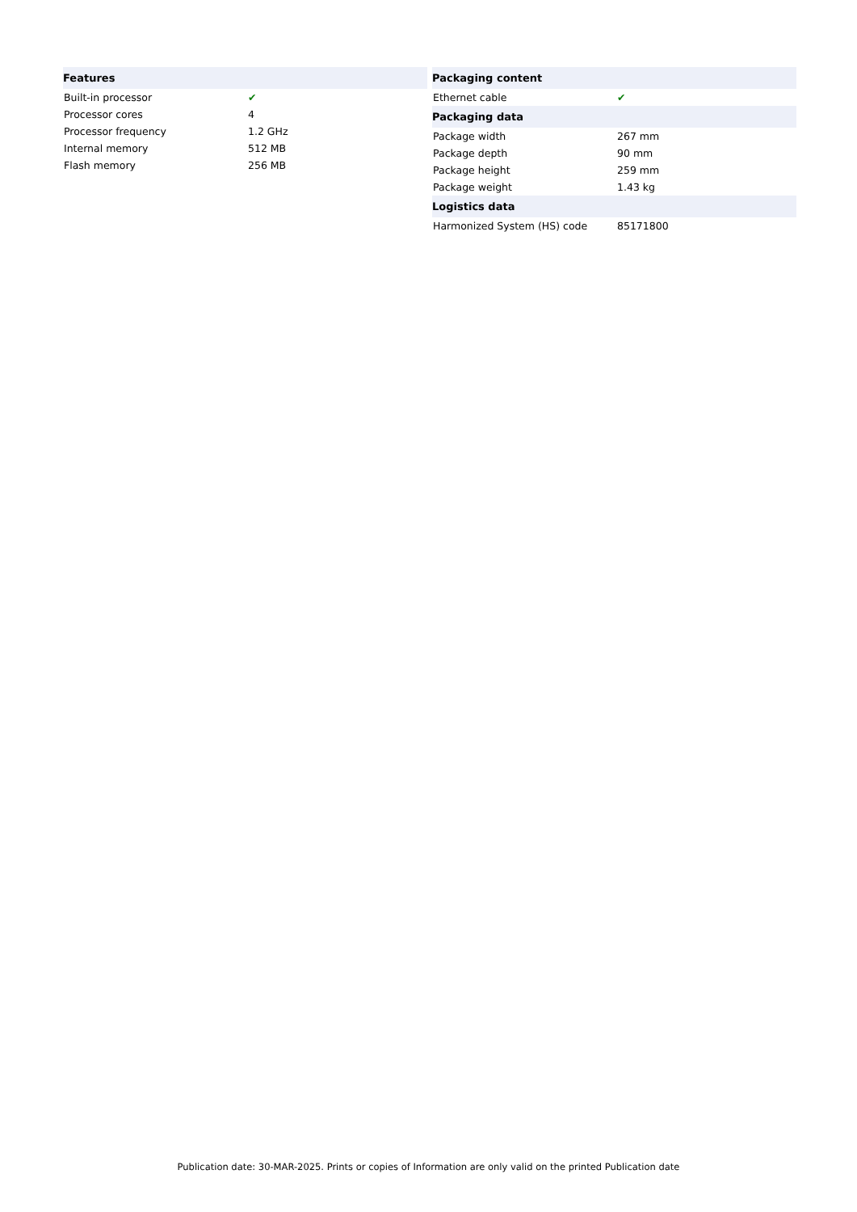| Features | |
| --- | --- |
| Built-in processor | ✔ |
| Processor cores | 4 |
| Processor frequency | 1.2 GHz |
| Internal memory | 512 MB |
| Flash memory | 256 MB |
| Packaging content | |
| --- | --- |
| Ethernet cable | ✔ |
| Packaging data | |
| Package width | 267 mm |
| Package depth | 90 mm |
| Package height | 259 mm |
| Package weight | 1.43 kg |
| Logistics data | |
| Harmonized System (HS) code | 85171800 |
Publication date: 30-MAR-2025. Prints or copies of Information are only valid on the printed Publication date